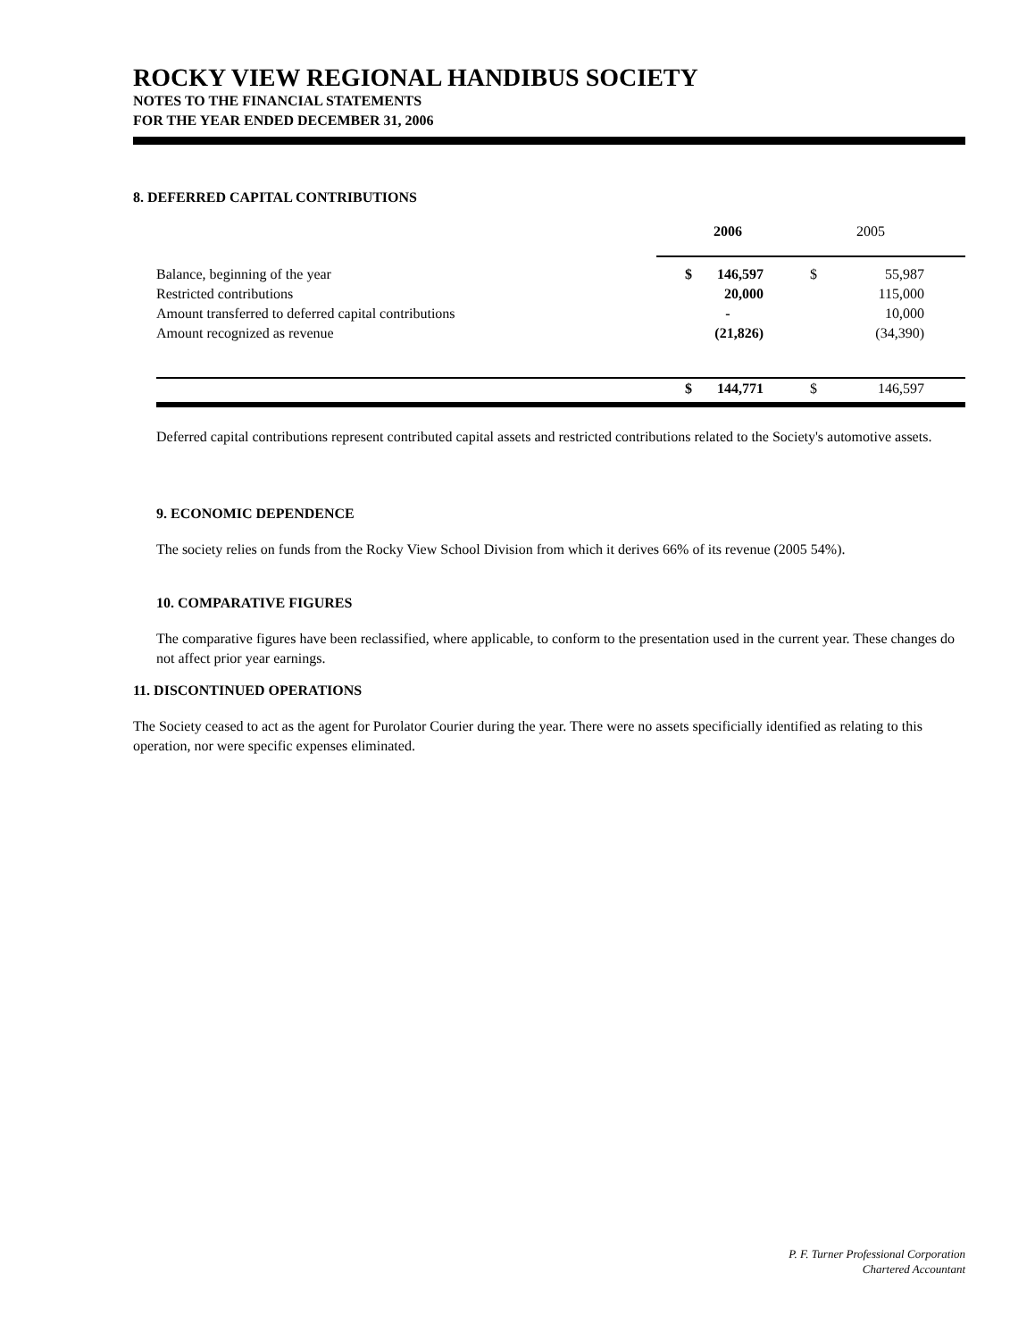ROCKY VIEW REGIONAL HANDIBUS SOCIETY
NOTES TO THE FINANCIAL STATEMENTS
FOR THE YEAR ENDED DECEMBER 31, 2006
8. DEFERRED CAPITAL CONTRIBUTIONS
| | | 2006 | | 2005 | |
| Balance, beginning of the year | $ | 146,597 | $ | 55,987 | |
| Restricted contributions | | 20,000 | | 115,000 | |
| Amount transferred to deferred capital contributions | | - | | 10,000 | |
| Amount recognized as revenue | | (21,826) | | (34,390) | |
| | $ | 144,771 | $ | 146,597 | |
Deferred capital contributions represent contributed capital assets and restricted contributions related to the Society's automotive assets.
9. ECONOMIC DEPENDENCE
The society relies on funds from the Rocky View School Division from which it derives 66% of its revenue (2005 54%).
10. COMPARATIVE FIGURES
The comparative figures have been reclassified, where applicable, to conform to the presentation used in the current year. These changes do not affect prior year earnings.
11. DISCONTINUED OPERATIONS
The Society ceased to act as the agent for Purolator Courier during the year. There were no assets specificially identified as relating to this operation, nor were specific expenses eliminated.
P. F. Turner Professional Corporation
Chartered Accountant